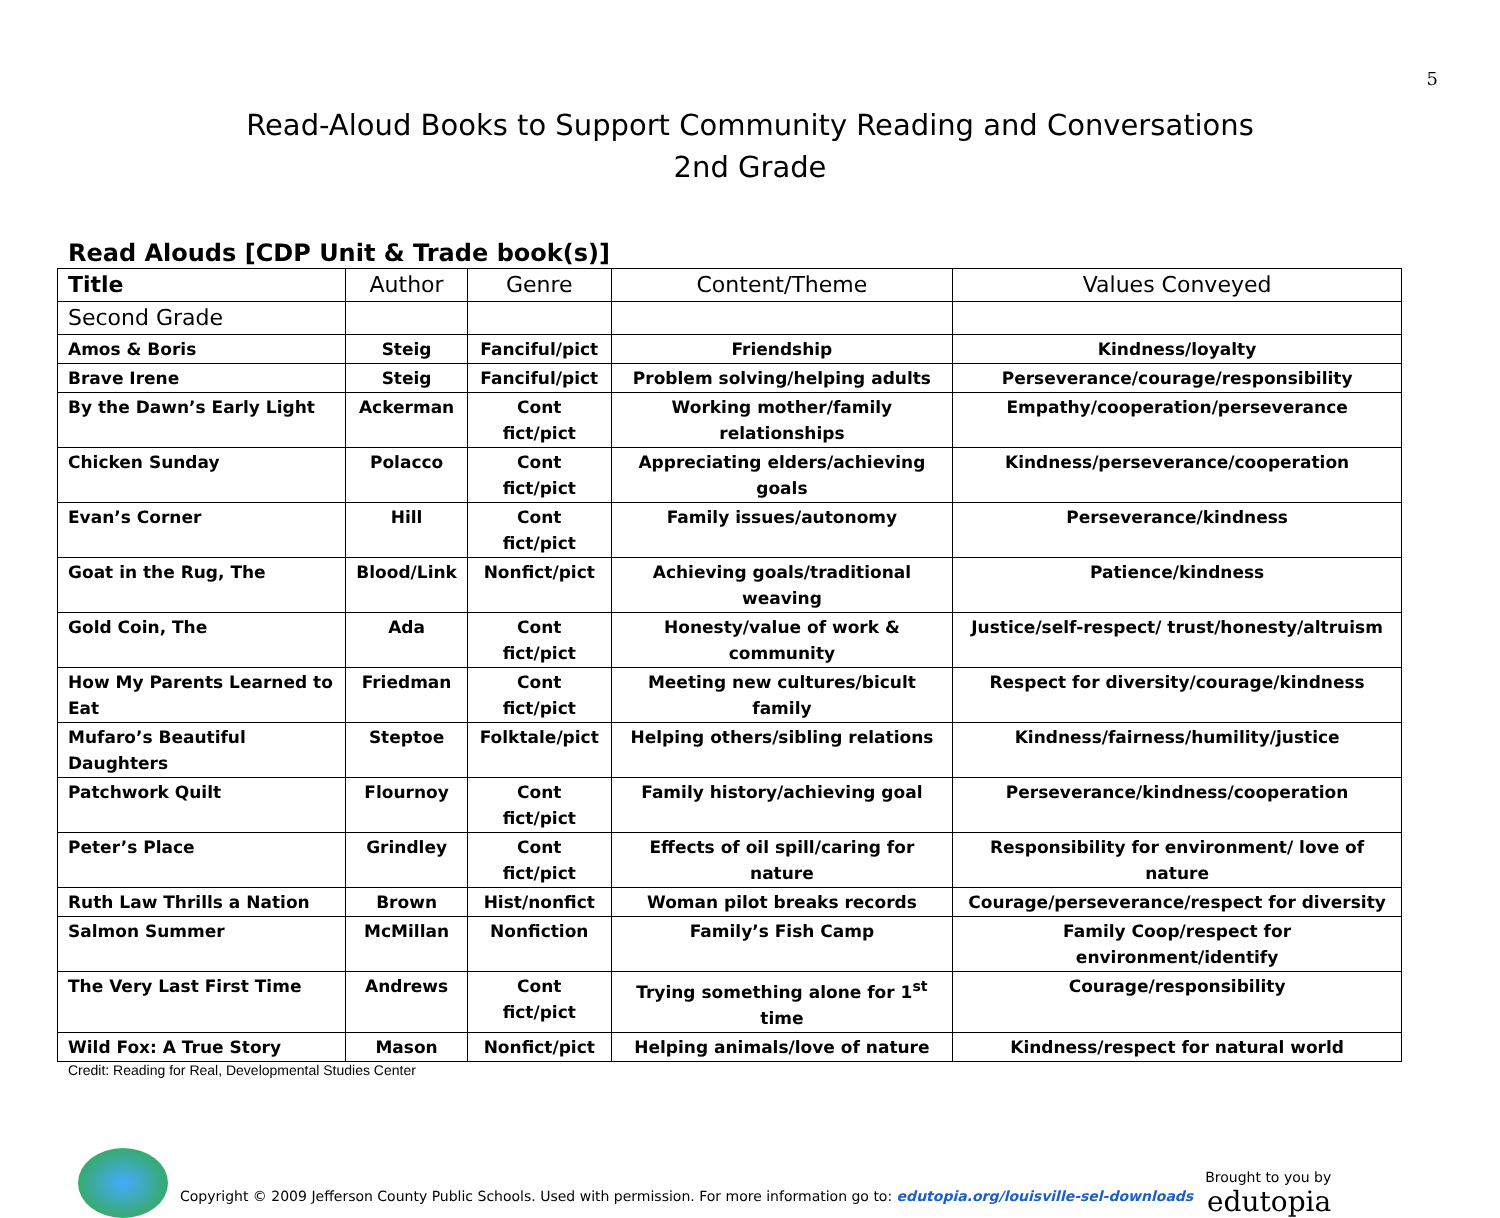5
Read-Aloud Books to Support Community Reading and Conversations
2nd Grade
Read Alouds [CDP Unit & Trade book(s)]
| Title | Author | Genre | Content/Theme | Values Conveyed |
| --- | --- | --- | --- | --- |
| Second Grade | | | | |
| Amos & Boris | Steig | Fanciful/pict | Friendship | Kindness/loyalty |
| Brave Irene | Steig | Fanciful/pict | Problem solving/helping adults | Perseverance/courage/responsibility |
| By the Dawn’s Early Light | Ackerman | Cont fict/pict | Working mother/family relationships | Empathy/cooperation/perseverance |
| Chicken Sunday | Polacco | Cont fict/pict | Appreciating elders/achieving goals | Kindness/perseverance/cooperation |
| Evan’s Corner | Hill | Cont fict/pict | Family issues/autonomy | Perseverance/kindness |
| Goat in the Rug, The | Blood/Link | Nonfict/pict | Achieving goals/traditional weaving | Patience/kindness |
| Gold Coin, The | Ada | Cont fict/pict | Honesty/value of work & community | Justice/self-respect/ trust/honesty/altruism |
| How My Parents Learned to Eat | Friedman | Cont fict/pict | Meeting new cultures/bicult family | Respect for diversity/courage/kindness |
| Mufaro’s Beautiful Daughters | Steptoe | Folktale/pict | Helping others/sibling relations | Kindness/fairness/humility/justice |
| Patchwork Quilt | Flournoy | Cont fict/pict | Family history/achieving goal | Perseverance/kindness/cooperation |
| Peter’s Place | Grindley | Cont fict/pict | Effects of oil spill/caring for nature | Responsibility for environment/ love of nature |
| Ruth Law Thrills a Nation | Brown | Hist/nonfict | Woman pilot breaks records | Courage/perseverance/respect for diversity |
| Salmon Summer | McMillan | Nonfiction | Family’s Fish Camp | Family Coop/respect for environment/identify |
| The Very Last First Time | Andrews | Cont fict/pict | Trying something alone for 1<sup>st</sup> time | Courage/responsibility |
| Wild Fox: A True Story | Mason | Nonfict/pict | Helping animals/love of nature | Kindness/respect for natural world |
Credit: Reading for Real, Developmental Studies Center
Copyright © 2009 Jefferson County Public Schools. Used with permission. For more information go to: edutopia.org/louisville-sel-downloads
Brought to you by
edutopia